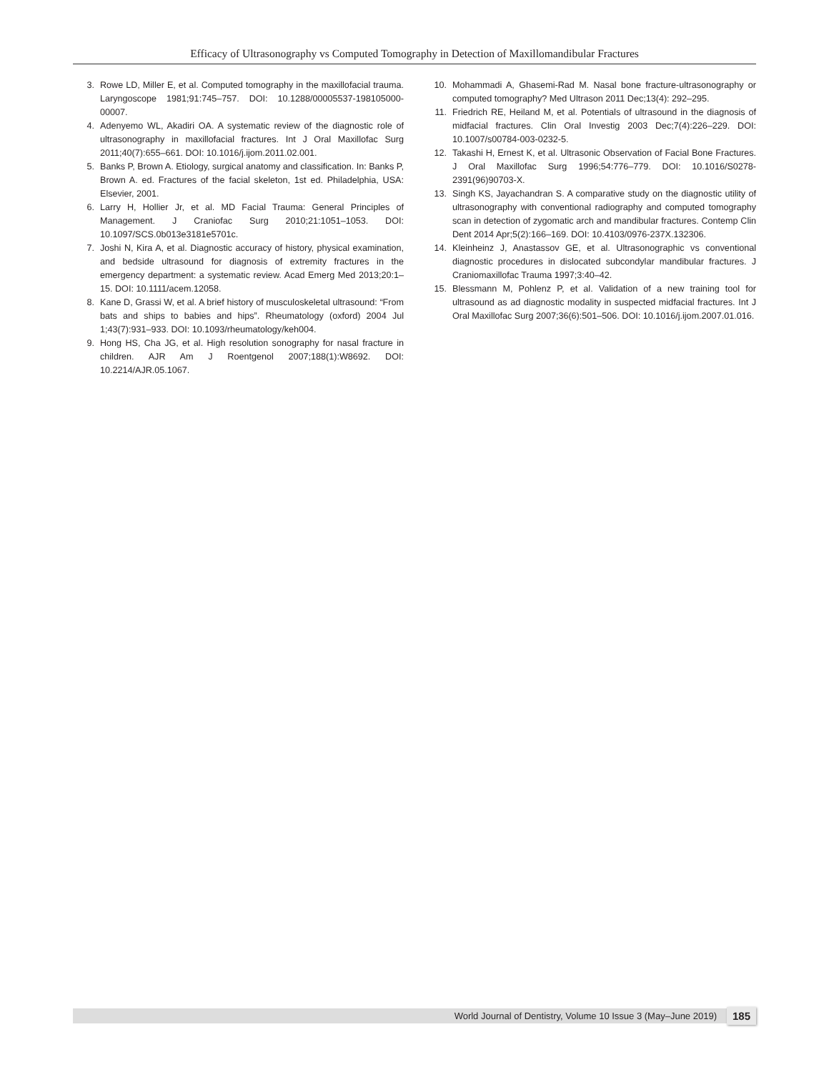Efficacy of Ultrasonography vs Computed Tomography in Detection of Maxillomandibular Fractures
3. Rowe LD, Miller E, et al. Computed tomography in the maxillofacial trauma. Laryngoscope 1981;91:745–757. DOI: 10.1288/00005537-198105000-00007.
4. Adenyemo WL, Akadiri OA. A systematic review of the diagnostic role of ultrasonography in maxillofacial fractures. Int J Oral Maxillofac Surg 2011;40(7):655–661. DOI: 10.1016/j.ijom.2011.02.001.
5. Banks P, Brown A. Etiology, surgical anatomy and classification. In: Banks P, Brown A. ed. Fractures of the facial skeleton, 1st ed. Philadelphia, USA: Elsevier, 2001.
6. Larry H, Hollier Jr, et al. MD Facial Trauma: General Principles of Management. J Craniofac Surg 2010;21:1051–1053. DOI: 10.1097/SCS.0b013e3181e5701c.
7. Joshi N, Kira A, et al. Diagnostic accuracy of history, physical examination, and bedside ultrasound for diagnosis of extremity fractures in the emergency department: a systematic review. Acad Emerg Med 2013;20:1–15. DOI: 10.1111/acem.12058.
8. Kane D, Grassi W, et al. A brief history of musculoskeletal ultrasound: “From bats and ships to babies and hips”. Rheumatology (oxford) 2004 Jul 1;43(7):931–933. DOI: 10.1093/rheumatology/keh004.
9. Hong HS, Cha JG, et al. High resolution sonography for nasal fracture in children. AJR Am J Roentgenol 2007;188(1):W8692. DOI: 10.2214/AJR.05.1067.
10. Mohammadi A, Ghasemi-Rad M. Nasal bone fracture-ultrasonography or computed tomography? Med Ultrason 2011 Dec;13(4): 292–295.
11. Friedrich RE, Heiland M, et al. Potentials of ultrasound in the diagnosis of midfacial fractures. Clin Oral Investig 2003 Dec;7(4):226–229. DOI: 10.1007/s00784-003-0232-5.
12. Takashi H, Ernest K, et al. Ultrasonic Observation of Facial Bone Fractures. J Oral Maxillofac Surg 1996;54:776–779. DOI: 10.1016/S0278-2391(96)90703-X.
13. Singh KS, Jayachandran S. A comparative study on the diagnostic utility of ultrasonography with conventional radiography and computed tomography scan in detection of zygomatic arch and mandibular fractures. Contemp Clin Dent 2014 Apr;5(2):166–169. DOI: 10.4103/0976-237X.132306.
14. Kleinheinz J, Anastassov GE, et al. Ultrasonographic vs conventional diagnostic procedures in dislocated subcondylar mandibular fractures. J Craniomaxillofac Trauma 1997;3:40–42.
15. Blessmann M, Pohlenz P, et al. Validation of a new training tool for ultrasound as ad diagnostic modality in suspected midfacial fractures. Int J Oral Maxillofac Surg 2007;36(6):501–506. DOI: 10.1016/j.ijom.2007.01.016.
World Journal of Dentistry, Volume 10 Issue 3 (May–June 2019) 185